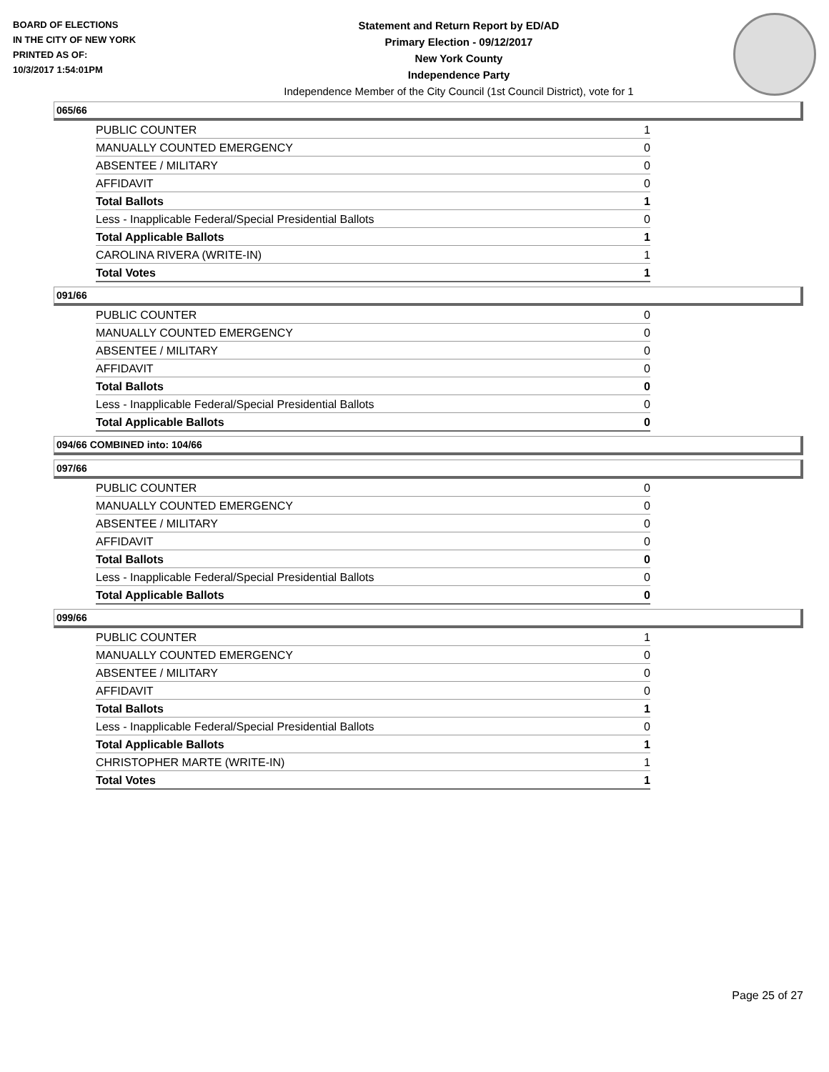BOARD OF ELECTIONS
IN THE CITY OF NEW YORK
PRINTED AS OF:
10/3/2017 1:54:01PM
Statement and Return Report by ED/AD
Primary Election - 09/12/2017
New York County
Independence Party
Independence Member of the City Council (1st Council District), vote for 1
065/66
| PUBLIC COUNTER | 1 |
| MANUALLY COUNTED EMERGENCY | 0 |
| ABSENTEE / MILITARY | 0 |
| AFFIDAVIT | 0 |
| Total Ballots | 1 |
| Less - Inapplicable Federal/Special Presidential Ballots | 0 |
| Total Applicable Ballots | 1 |
| CAROLINA RIVERA (WRITE-IN) | 1 |
| Total Votes | 1 |
091/66
| PUBLIC COUNTER | 0 |
| MANUALLY COUNTED EMERGENCY | 0 |
| ABSENTEE / MILITARY | 0 |
| AFFIDAVIT | 0 |
| Total Ballots | 0 |
| Less - Inapplicable Federal/Special Presidential Ballots | 0 |
| Total Applicable Ballots | 0 |
094/66 COMBINED into: 104/66
097/66
| PUBLIC COUNTER | 0 |
| MANUALLY COUNTED EMERGENCY | 0 |
| ABSENTEE / MILITARY | 0 |
| AFFIDAVIT | 0 |
| Total Ballots | 0 |
| Less - Inapplicable Federal/Special Presidential Ballots | 0 |
| Total Applicable Ballots | 0 |
099/66
| PUBLIC COUNTER | 1 |
| MANUALLY COUNTED EMERGENCY | 0 |
| ABSENTEE / MILITARY | 0 |
| AFFIDAVIT | 0 |
| Total Ballots | 1 |
| Less - Inapplicable Federal/Special Presidential Ballots | 0 |
| Total Applicable Ballots | 1 |
| CHRISTOPHER MARTE (WRITE-IN) | 1 |
| Total Votes | 1 |
Page 25 of 27